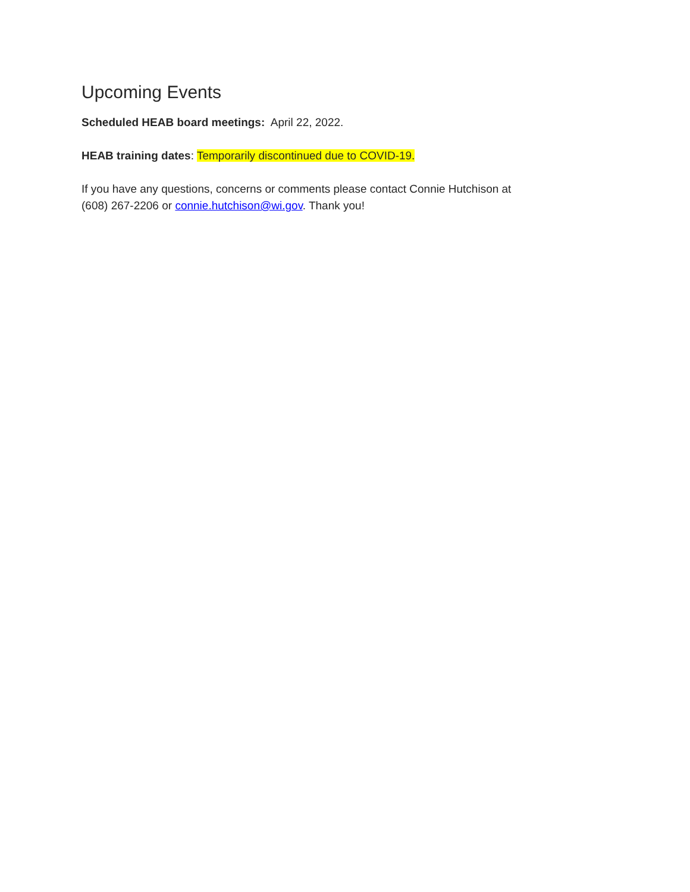Upcoming Events
Scheduled HEAB board meetings: April 22, 2022.
HEAB training dates: Temporarily discontinued due to COVID-19.
If you have any questions, concerns or comments please contact Connie Hutchison at
(608) 267-2206 or connie.hutchison@wi.gov. Thank you!